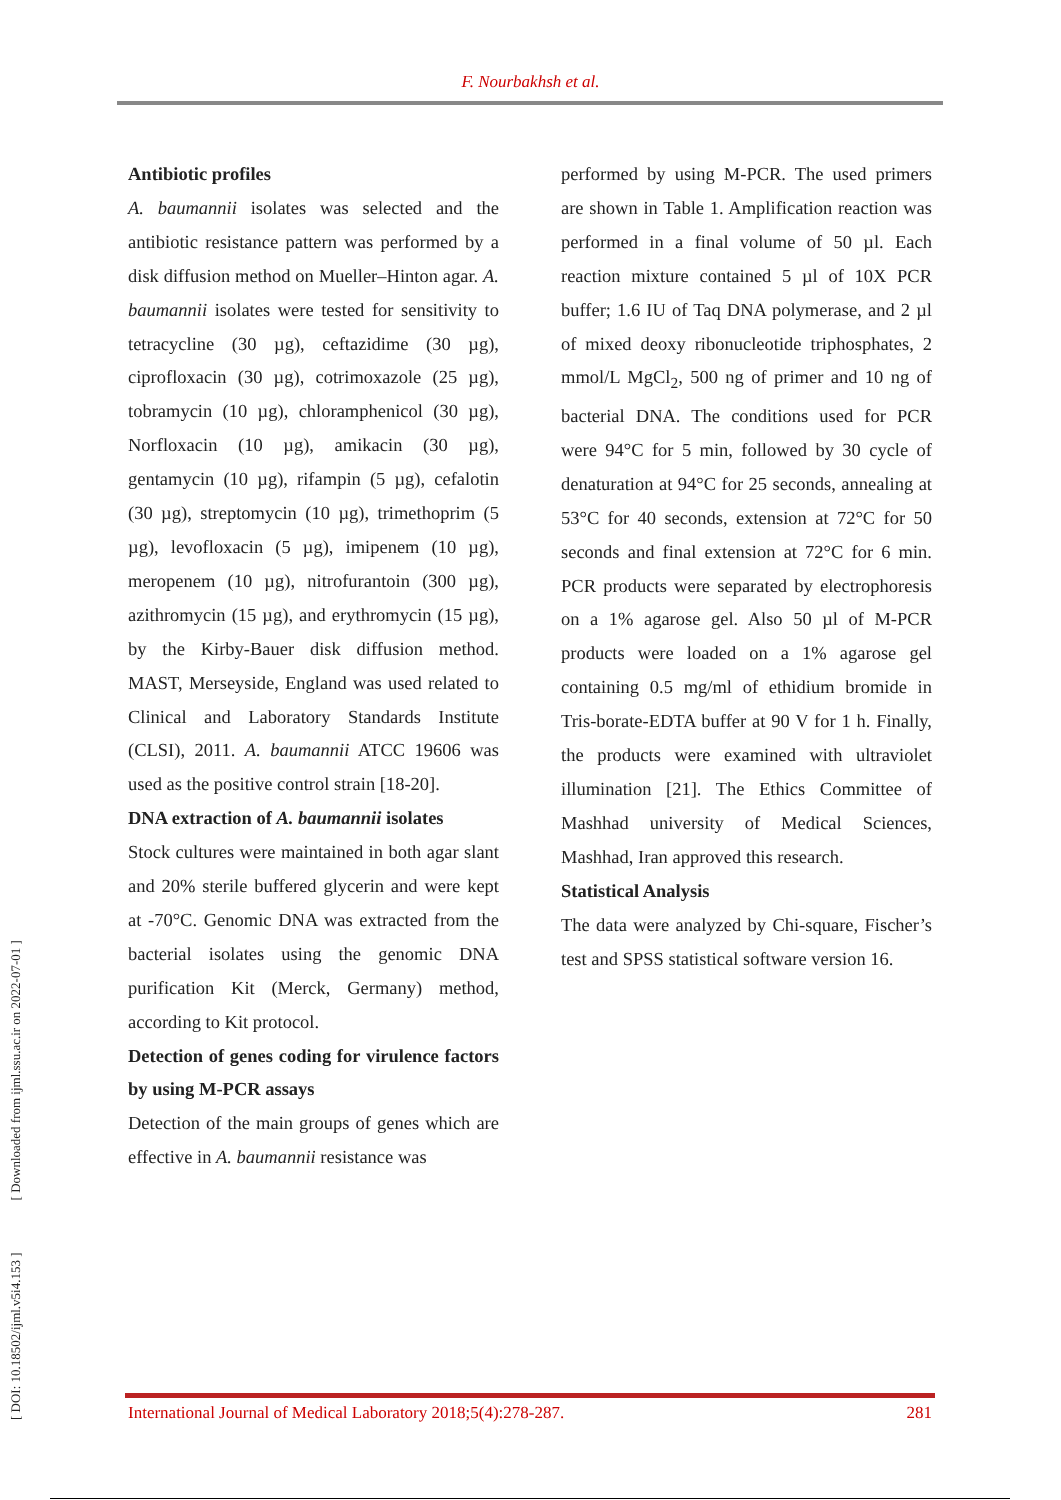F. Nourbakhsh et al.
[ DOI: 10.18502/ijml.v5i4.153 ] [ Downloaded from ijml.ssu.ac.ir on 2022-07-01 ]
Antibiotic profiles
A. baumannii isolates was selected and the antibiotic resistance pattern was performed by a disk diffusion method on Mueller–Hinton agar. A. baumannii isolates were tested for sensitivity to tetracycline (30 µg), ceftazidime (30 µg), ciprofloxacin (30 µg), cotrimoxazole (25 µg), tobramycin (10 µg), chloramphenicol (30 µg), Norfloxacin (10 µg), amikacin (30 µg), gentamycin (10 µg), rifampin (5 µg), cefalotin (30 µg), streptomycin (10 µg), trimethoprim (5 µg), levofloxacin (5 µg), imipenem (10 µg), meropenem (10 µg), nitrofurantoin (300 µg), azithromycin (15 µg), and erythromycin (15 µg), by the Kirby-Bauer disk diffusion method. MAST, Merseyside, England was used related to Clinical and Laboratory Standards Institute (CLSI), 2011. A. baumannii ATCC 19606 was used as the positive control strain [18-20].
DNA extraction of A. baumannii isolates
Stock cultures were maintained in both agar slant and 20% sterile buffered glycerin and were kept at -70°C. Genomic DNA was extracted from the bacterial isolates using the genomic DNA purification Kit (Merck, Germany) method, according to Kit protocol.
Detection of genes coding for virulence factors by using M-PCR assays
Detection of the main groups of genes which are effective in A. baumannii resistance was
performed by using M-PCR. The used primers are shown in Table 1. Amplification reaction was performed in a final volume of 50 µl. Each reaction mixture contained 5 µl of 10X PCR buffer; 1.6 IU of Taq DNA polymerase, and 2 µl of mixed deoxy ribonucleotide triphosphates, 2 mmol/L MgCl<sub>2</sub>, 500 ng of primer and 10 ng of bacterial DNA. The conditions used for PCR were 94°C for 5 min, followed by 30 cycle of denaturation at 94°C for 25 seconds, annealing at 53°C for 40 seconds, extension at 72°C for 50 seconds and final extension at 72°C for 6 min. PCR products were separated by electrophoresis on a 1% agarose gel. Also 50 µl of M-PCR products were loaded on a 1% agarose gel containing 0.5 mg/ml of ethidium bromide in Tris-borate-EDTA buffer at 90 V for 1 h. Finally, the products were examined with ultraviolet illumination [21]. The Ethics Committee of Mashhad university of Medical Sciences, Mashhad, Iran approved this research.
Statistical Analysis
The data were analyzed by Chi-square, Fischer’s test and SPSS statistical software version 16.
International Journal of Medical Laboratory 2018;5(4):278-287. 281